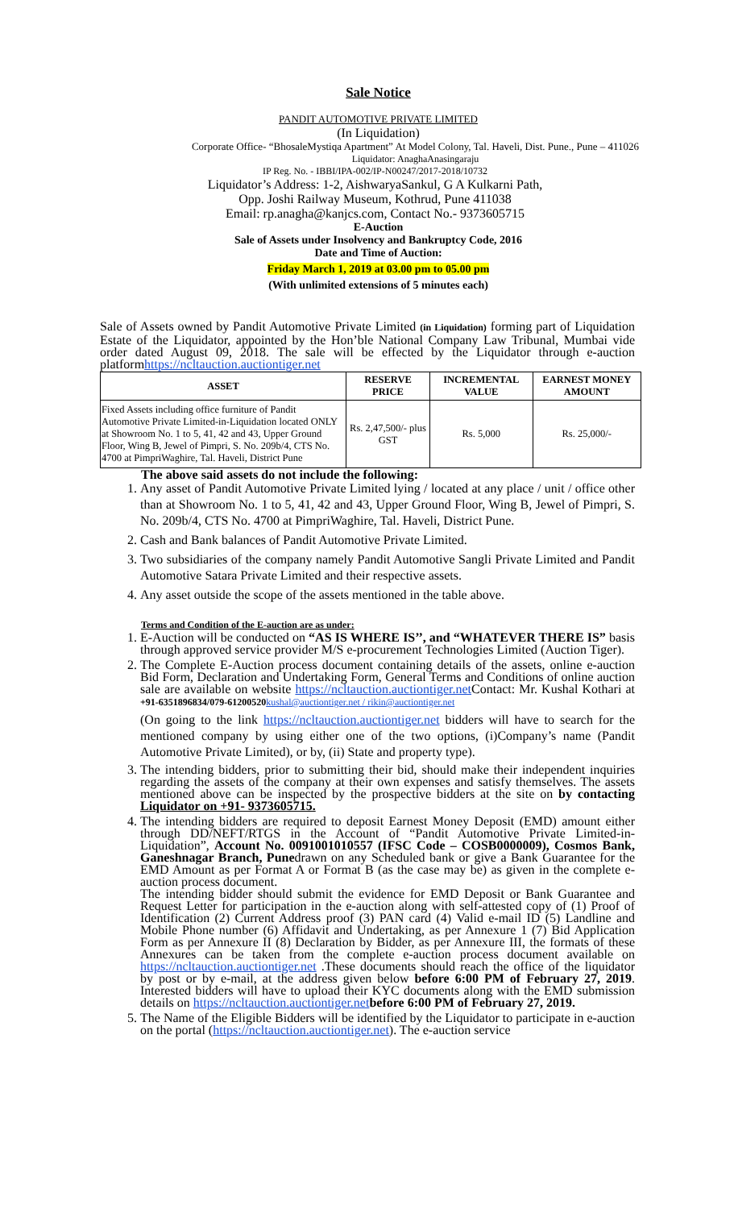Sale Notice
PANDIT AUTOMOTIVE PRIVATE LIMITED
(In Liquidation)
Corporate Office- “BhosaleMystiqa Apartment” At Model Colony, Tal. Haveli, Dist. Pune., Pune – 411026
Liquidator: AnaghaAnasingaraju
IP Reg. No. - IBBI/IPA-002/IP-N00247/2017-2018/10732
Liquidator’s Address: 1-2, AishwaryaSankul, G A Kulkarni Path,
Opp. Joshi Railway Museum, Kothrud, Pune 411038
Email: rp.anagha@kanjcs.com, Contact No.- 9373605715
E-Auction
Sale of Assets under Insolvency and Bankruptcy Code, 2016
Date and Time of Auction:
Friday March 1, 2019 at 03.00 pm to 05.00 pm
(With unlimited extensions of 5 minutes each)
Sale of Assets owned by Pandit Automotive Private Limited (in Liquidation) forming part of Liquidation Estate of the Liquidator, appointed by the Hon’ble National Company Law Tribunal, Mumbai vide order dated August 09, 2018. The sale will be effected by the Liquidator through e-auction platformhttps://ncltauction.auctiontiger.net
| ASSET | RESERVE PRICE | INCREMENTAL VALUE | EARNEST MONEY AMOUNT |
| --- | --- | --- | --- |
| Fixed Assets including office furniture of Pandit Automotive Private Limited-in-Liquidation located ONLY at Showroom No. 1 to 5, 41, 42 and 43, Upper Ground Floor, Wing B, Jewel of Pimpri, S. No. 209b/4, CTS No. 4700 at PimpriWaghire, Tal. Haveli, District Pune | Rs. 2,47,500/- plus GST | Rs. 5,000 | Rs. 25,000/- |
The above said assets do not include the following:
1. Any asset of Pandit Automotive Private Limited lying / located at any place / unit / office other than at Showroom No. 1 to 5, 41, 42 and 43, Upper Ground Floor, Wing B, Jewel of Pimpri, S. No. 209b/4, CTS No. 4700 at PimpriWaghire, Tal. Haveli, District Pune.
2. Cash and Bank balances of Pandit Automotive Private Limited.
3. Two subsidiaries of the company namely Pandit Automotive Sangli Private Limited and Pandit Automotive Satara Private Limited and their respective assets.
4. Any asset outside the scope of the assets mentioned in the table above.
Terms and Condition of the E-auction are as under:
1. E-Auction will be conducted on “AS IS WHERE IS’’, and “WHATEVER THERE IS” basis through approved service provider M/S e-procurement Technologies Limited (Auction Tiger).
2. The Complete E-Auction process document containing details of the assets, online e-auction Bid Form, Declaration and Undertaking Form, General Terms and Conditions of online auction sale are available on website https://ncltauction.auctiontiger.net Contact: Mr. Kushal Kothari at +91-6351896834/079-61200520 kushal@auctiontiger.net / rikin@auctiontiger.net
(On going to the link https://ncltauction.auctiontiger.net bidders will have to search for the mentioned company by using either one of the two options, (i)Company’s name (Pandit Automotive Private Limited), or by, (ii) State and property type).
3. The intending bidders, prior to submitting their bid, should make their independent inquiries regarding the assets of the company at their own expenses and satisfy themselves. The assets mentioned above can be inspected by the prospective bidders at the site on by contacting Liquidator on +91- 9373605715.
4. The intending bidders are required to deposit Earnest Money Deposit (EMD) amount either through DD/NEFT/RTGS in the Account of “Pandit Automotive Private Limited-in-Liquidation”, Account No. 0091001010557 (IFSC Code – COSB0000009), Cosmos Bank, Ganeshnagar Branch, Punedrawn on any Scheduled bank or give a Bank Guarantee for the EMD Amount as per Format A or Format B (as the case may be) as given in the complete e-auction process document.
The intending bidder should submit the evidence for EMD Deposit or Bank Guarantee and Request Letter for participation in the e-auction along with self-attested copy of (1) Proof of Identification (2) Current Address proof (3) PAN card (4) Valid e-mail ID (5) Landline and Mobile Phone number (6) Affidavit and Undertaking, as per Annexure 1 (7) Bid Application Form as per Annexure II (8) Declaration by Bidder, as per Annexure III, the formats of these Annexures can be taken from the complete e-auction process document available on https://ncltauction.auctiontiger.net .These documents should reach the office of the liquidator by post or by e-mail, at the address given below before 6:00 PM of February 27, 2019. Interested bidders will have to upload their KYC documents along with the EMD submission details on https://ncltauction.auctiontiger.net before 6:00 PM of February 27, 2019.
5. The Name of the Eligible Bidders will be identified by the Liquidator to participate in e-auction on the portal (https://ncltauction.auctiontiger.net). The e-auction service